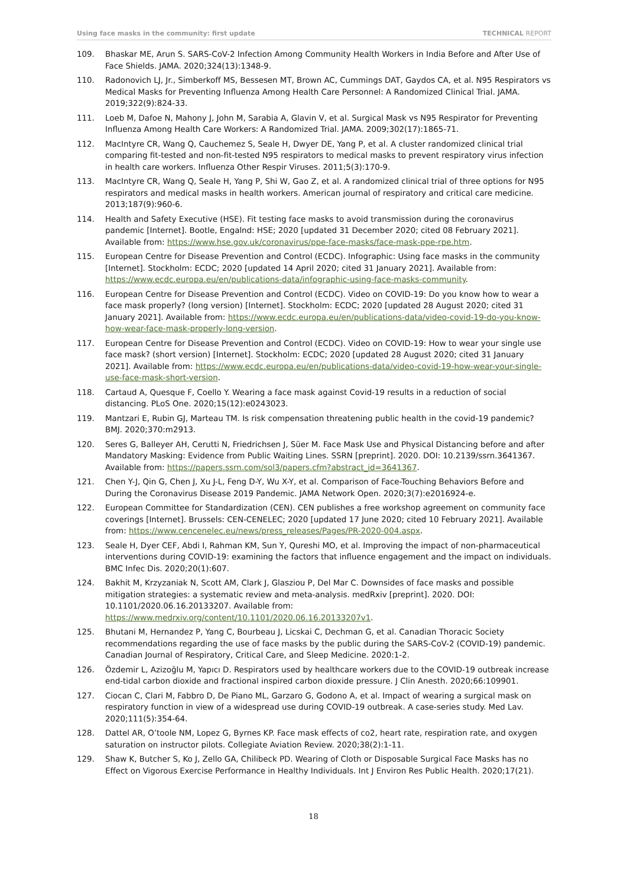Using face masks in the community: first update TECHNICAL REPORT
109. Bhaskar ME, Arun S. SARS-CoV-2 Infection Among Community Health Workers in India Before and After Use of Face Shields. JAMA. 2020;324(13):1348-9.
110. Radonovich LJ, Jr., Simberkoff MS, Bessesen MT, Brown AC, Cummings DAT, Gaydos CA, et al. N95 Respirators vs Medical Masks for Preventing Influenza Among Health Care Personnel: A Randomized Clinical Trial. JAMA. 2019;322(9):824-33.
111. Loeb M, Dafoe N, Mahony J, John M, Sarabia A, Glavin V, et al. Surgical Mask vs N95 Respirator for Preventing Influenza Among Health Care Workers: A Randomized Trial. JAMA. 2009;302(17):1865-71.
112. MacIntyre CR, Wang Q, Cauchemez S, Seale H, Dwyer DE, Yang P, et al. A cluster randomized clinical trial comparing fit-tested and non-fit-tested N95 respirators to medical masks to prevent respiratory virus infection in health care workers. Influenza Other Respir Viruses. 2011;5(3):170-9.
113. MacIntyre CR, Wang Q, Seale H, Yang P, Shi W, Gao Z, et al. A randomized clinical trial of three options for N95 respirators and medical masks in health workers. American journal of respiratory and critical care medicine. 2013;187(9):960-6.
114. Health and Safety Executive (HSE). Fit testing face masks to avoid transmission during the coronavirus pandemic [Internet]. Bootle, Engalnd: HSE; 2020 [updated 31 December 2020; cited 08 February 2021]. Available from: https://www.hse.gov.uk/coronavirus/ppe-face-masks/face-mask-ppe-rpe.htm.
115. European Centre for Disease Prevention and Control (ECDC). Infographic: Using face masks in the community [Internet]. Stockholm: ECDC; 2020 [updated 14 April 2020; cited 31 January 2021]. Available from: https://www.ecdc.europa.eu/en/publications-data/infographic-using-face-masks-community.
116. European Centre for Disease Prevention and Control (ECDC). Video on COVID-19: Do you know how to wear a face mask properly? (long version) [Internet]. Stockholm: ECDC; 2020 [updated 28 August 2020; cited 31 January 2021]. Available from: https://www.ecdc.europa.eu/en/publications-data/video-covid-19-do-you-know-how-wear-face-mask-properly-long-version.
117. European Centre for Disease Prevention and Control (ECDC). Video on COVID-19: How to wear your single use face mask? (short version) [Internet]. Stockholm: ECDC; 2020 [updated 28 August 2020; cited 31 January 2021]. Available from: https://www.ecdc.europa.eu/en/publications-data/video-covid-19-how-wear-your-single-use-face-mask-short-version.
118. Cartaud A, Quesque F, Coello Y. Wearing a face mask against Covid-19 results in a reduction of social distancing. PLoS One. 2020;15(12):e0243023.
119. Mantzari E, Rubin GJ, Marteau TM. Is risk compensation threatening public health in the covid-19 pandemic? BMJ. 2020;370:m2913.
120. Seres G, Balleyer AH, Cerutti N, Friedrichsen J, Süer M. Face Mask Use and Physical Distancing before and after Mandatory Masking: Evidence from Public Waiting Lines. SSRN [preprint]. 2020. DOI: 10.2139/ssrn.3641367. Available from: https://papers.ssrn.com/sol3/papers.cfm?abstract_id=3641367.
121. Chen Y-J, Qin G, Chen J, Xu J-L, Feng D-Y, Wu X-Y, et al. Comparison of Face-Touching Behaviors Before and During the Coronavirus Disease 2019 Pandemic. JAMA Network Open. 2020;3(7):e2016924-e.
122. European Committee for Standardization (CEN). CEN publishes a free workshop agreement on community face coverings [Internet]. Brussels: CEN-CENELEC; 2020 [updated 17 June 2020; cited 10 February 2021]. Available from: https://www.cencenelec.eu/news/press_releases/Pages/PR-2020-004.aspx.
123. Seale H, Dyer CEF, Abdi I, Rahman KM, Sun Y, Qureshi MO, et al. Improving the impact of non-pharmaceutical interventions during COVID-19: examining the factors that influence engagement and the impact on individuals. BMC Infec Dis. 2020;20(1):607.
124. Bakhit M, Krzyzaniak N, Scott AM, Clark J, Glasziou P, Del Mar C. Downsides of face masks and possible mitigation strategies: a systematic review and meta-analysis. medRxiv [preprint]. 2020. DOI: 10.1101/2020.06.16.20133207. Available from:
https://www.medrxiv.org/content/10.1101/2020.06.16.20133207v1.
125. Bhutani M, Hernandez P, Yang C, Bourbeau J, Licskai C, Dechman G, et al. Canadian Thoracic Society recommendations regarding the use of face masks by the public during the SARS-CoV-2 (COVID-19) pandemic. Canadian Journal of Respiratory, Critical Care, and Sleep Medicine. 2020:1-2.
126. Özdemir L, Azizoğlu M, Yapıcı D. Respirators used by healthcare workers due to the COVID-19 outbreak increase end-tidal carbon dioxide and fractional inspired carbon dioxide pressure. J Clin Anesth. 2020;66:109901.
127. Ciocan C, Clari M, Fabbro D, De Piano ML, Garzaro G, Godono A, et al. Impact of wearing a surgical mask on respiratory function in view of a widespread use during COVID-19 outbreak. A case-series study. Med Lav. 2020;111(5):354-64.
128. Dattel AR, O’toole NM, Lopez G, Byrnes KP. Face mask effects of co2, heart rate, respiration rate, and oxygen saturation on instructor pilots. Collegiate Aviation Review. 2020;38(2):1-11.
129. Shaw K, Butcher S, Ko J, Zello GA, Chilibeck PD. Wearing of Cloth or Disposable Surgical Face Masks has no Effect on Vigorous Exercise Performance in Healthy Individuals. Int J Environ Res Public Health. 2020;17(21).
18